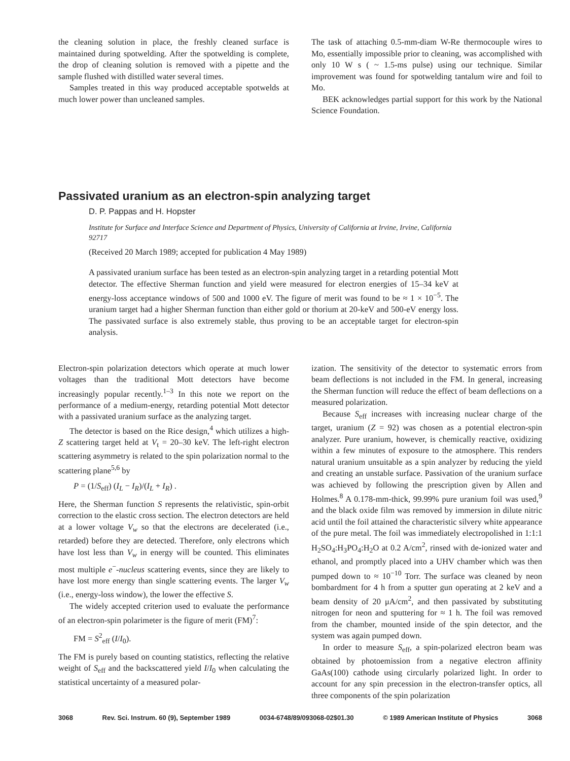the cleaning solution in place, the freshly cleaned surface is maintained during spotwelding. After the spotwelding is complete, the drop of cleaning solution is removed with a pipette and the sample flushed with distilled water several times.
Samples treated in this way produced acceptable spotwelds at much lower power than uncleaned samples.
The task of attaching 0.5-mm-diam W-Re thermocouple wires to Mo, essentially impossible prior to cleaning, was accomplished with only 10 W s ( ~ 1.5-ms pulse) using our technique. Similar improvement was found for spotwelding tantalum wire and foil to Mo.
BEK acknowledges partial support for this work by the National Science Foundation.
Passivated uranium as an electron-spin analyzing target
D. P. Pappas and H. Hopster
Institute for Surface and Interface Science and Department of Physics, University of California at Irvine, Irvine, California 92717
(Received 20 March 1989; accepted for publication 4 May 1989)
A passivated uranium surface has been tested as an electron-spin analyzing target in a retarding potential Mott detector. The effective Sherman function and yield were measured for electron energies of 15–34 keV at energy-loss acceptance windows of 500 and 1000 eV. The figure of merit was found to be ≈ 1 × 10<sup>−5</sup>. The uranium target had a higher Sherman function than either gold or thorium at 20-keV and 500-eV energy loss. The passivated surface is also extremely stable, thus proving to be an acceptable target for electron-spin analysis.
Electron-spin polarization detectors which operate at much lower voltages than the traditional Mott detectors have become increasingly popular recently.<sup>1–3</sup> In this note we report on the performance of a medium-energy, retarding potential Mott detector with a passivated uranium surface as the analyzing target.
The detector is based on the Rice design,<sup>4</sup> which utilizes a high-Z scattering target held at V<sub>t</sub> = 20–30 keV. The left-right electron scattering asymmetry is related to the spin polarization normal to the scattering plane<sup>5,6</sup> by
P = (1/S<sub>eff</sub>) (I<sub>L</sub> − I<sub>R</sub>)/(I<sub>L</sub> + I<sub>R</sub>) .
Here, the Sherman function S represents the relativistic, spin-orbit correction to the elastic cross section. The electron detectors are held at a lower voltage V<sub>w</sub> so that the electrons are decelerated (i.e., retarded) before they are detected. Therefore, only electrons which have lost less than V<sub>w</sub> in energy will be counted. This eliminates most multiple e<sup>−</sup>-nucleus scattering events, since they are likely to have lost more energy than single scattering events. The larger V<sub>w</sub> (i.e., energy-loss window), the lower the effective S.
The widely accepted criterion used to evaluate the performance of an electron-spin polarimeter is the figure of merit (FM)<sup>7</sup>:
FM = S<sup>2</sup><sub>eff</sub> (I/I<sub>0</sub>).
The FM is purely based on counting statistics, reflecting the relative weight of S<sub>eff</sub> and the backscattered yield I/I<sub>0</sub> when calculating the statistical uncertainty of a measured polar-
ization. The sensitivity of the detector to systematic errors from beam deflections is not included in the FM. In general, increasing the Sherman function will reduce the effect of beam deflections on a measured polarization.
Because S<sub>eff</sub> increases with increasing nuclear charge of the target, uranium (Z = 92) was chosen as a potential electron-spin analyzer. Pure uranium, however, is chemically reactive, oxidizing within a few minutes of exposure to the atmosphere. This renders natural uranium unsuitable as a spin analyzer by reducing the yield and creating an unstable surface. Passivation of the uranium surface was achieved by following the prescription given by Allen and Holmes.<sup>8</sup> A 0.178-mm-thick, 99.99% pure uranium foil was used,<sup>9</sup> and the black oxide film was removed by immersion in dilute nitric acid until the foil attained the characteristic silvery white appearance of the pure metal. The foil was immediately electropolished in 1:1:1 H<sub>2</sub>SO<sub>4</sub>:H<sub>3</sub>PO<sub>4</sub>:H<sub>2</sub>O at 0.2 A/cm<sup>2</sup>, rinsed with de-ionized water and ethanol, and promptly placed into a UHV chamber which was then pumped down to ≈ 10<sup>−10</sup> Torr. The surface was cleaned by neon bombardment for 4 h from a sputter gun operating at 2 keV and a beam density of 20 μA/cm<sup>2</sup>, and then passivated by substituting nitrogen for neon and sputtering for ≈ 1 h. The foil was removed from the chamber, mounted inside of the spin detector, and the system was again pumped down.
In order to measure S<sub>eff</sub>, a spin-polarized electron beam was obtained by photoemission from a negative electron affinity GaAs(100) cathode using circularly polarized light. In order to account for any spin precession in the electron-transfer optics, all three components of the spin polarization
3068 Rev. Sci. Instrum. 60 (9), September 1989 0034-6748/89/093068-02$01.30 © 1989 American Institute of Physics 3068